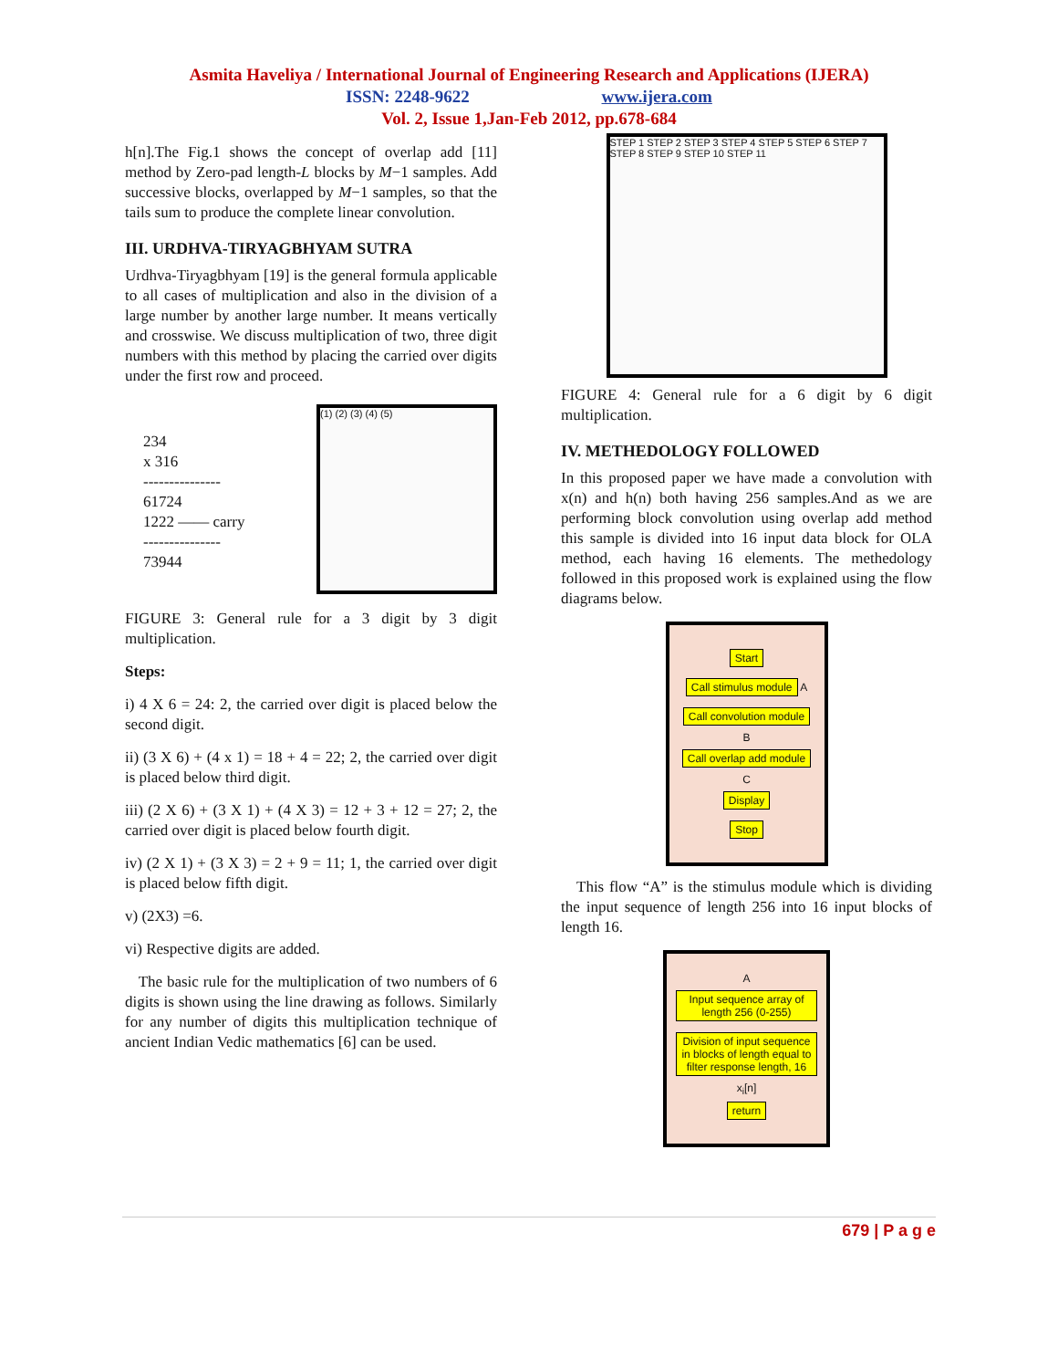Asmita Haveliya / International Journal of Engineering Research and Applications (IJERA)
ISSN: 2248-9622 www.ijera.com
Vol. 2, Issue 1,Jan-Feb 2012, pp.678-684
h[n].The Fig.1 shows the concept of overlap add [11] method by Zero-pad length-L blocks by M−1 samples. Add successive blocks, overlapped by M−1 samples, so that the tails sum to produce the complete linear convolution.
III. URDHVA-TIRYAGBHYAM SUTRA
Urdhva-Tiryagbhyam [19] is the general formula applicable to all cases of multiplication and also in the division of a large number by another large number. It means vertically and crosswise. We discuss multiplication of two, three digit numbers with this method by placing the carried over digits under the first row and proceed.
234
x 316
---------------
61724
1222 —— carry
---------------
73944
(1) (2) (3) (4) (5)
FIGURE 3: General rule for a 3 digit by 3 digit multiplication.
Steps:
i) 4 X 6 = 24: 2, the carried over digit is placed below the second digit.
ii) (3 X 6) + (4 x 1) = 18 + 4 = 22; 2, the carried over digit is placed below third digit.
iii) (2 X 6) + (3 X 1) + (4 X 3) = 12 + 3 + 12 = 27; 2, the carried over digit is placed below fourth digit.
iv) (2 X 1) + (3 X 3) = 2 + 9 = 11; 1, the carried over digit is placed below fifth digit.
v) (2X3) =6.
vi) Respective digits are added.
The basic rule for the multiplication of two numbers of 6 digits is shown using the line drawing as follows. Similarly for any number of digits this multiplication technique of ancient Indian Vedic mathematics [6] can be used.
STEP 1 STEP 2 STEP 3 STEP 4 STEP 5 STEP 6 STEP 7 STEP 8 STEP 9 STEP 10 STEP 11
FIGURE 4: General rule for a 6 digit by 6 digit multiplication.
IV. METHEDOLOGY FOLLOWED
In this proposed paper we have made a convolution with x(n) and h(n) both having 256 samples.And as we are performing block convolution using overlap add method this sample is divided into 16 input data block for OLA method, each having 16 elements. The methedology followed in this proposed work is explained using the flow diagrams below.
Start
Call stimulus module A
Call convolution module B
Call overlap add module C
Display
Stop
This flow “A” is the stimulus module which is dividing the input sequence of length 256 into 16 input blocks of length 16.
A
Input sequence array of length 256 (0-255)
Division of input sequence in blocks of length equal to filter response length, 16
x<sub>i</sub>[n]
return
679 | P a g e